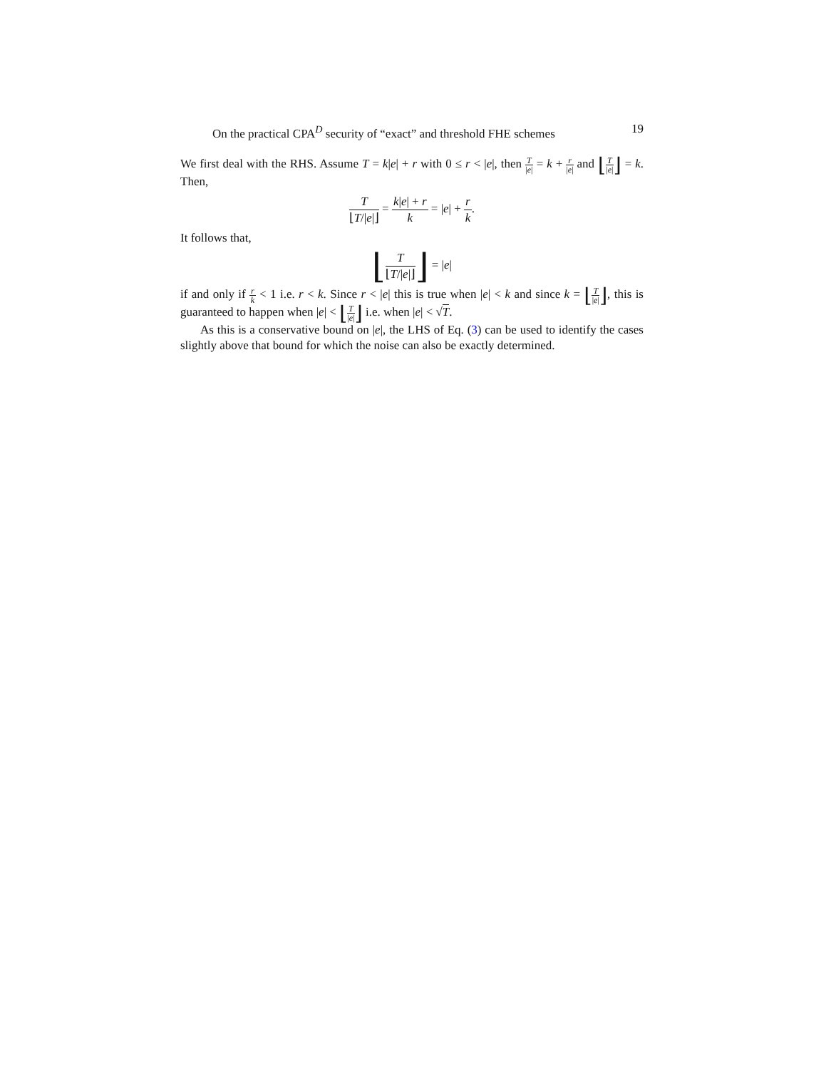On the practical CPA<sup>D</sup> security of “exact” and threshold FHE schemes 19
We first deal with the RHS. Assume T = k|e| + r with 0 ≤ r < |e|, then T |e| = k + r |e| and ⌊T |e|⌋ = k. Then,
T ⌊T/|e|⌋ = k|e| + r k = |e| + r k.
It follows that,
⌊T ⌊T/|e|⌋⌋ = |e|
if and only if r k < 1 i.e. r < k. Since r < |e| this is true when |e| < k and since k = ⌊T |e|⌋, this is guaranteed to happen when |e| < ⌊T |e|⌋ i.e. when |e| < √T.
As this is a conservative bound on |e|, the LHS of Eq. (3) can be used to identify the cases slightly above that bound for which the noise can also be exactly determined.